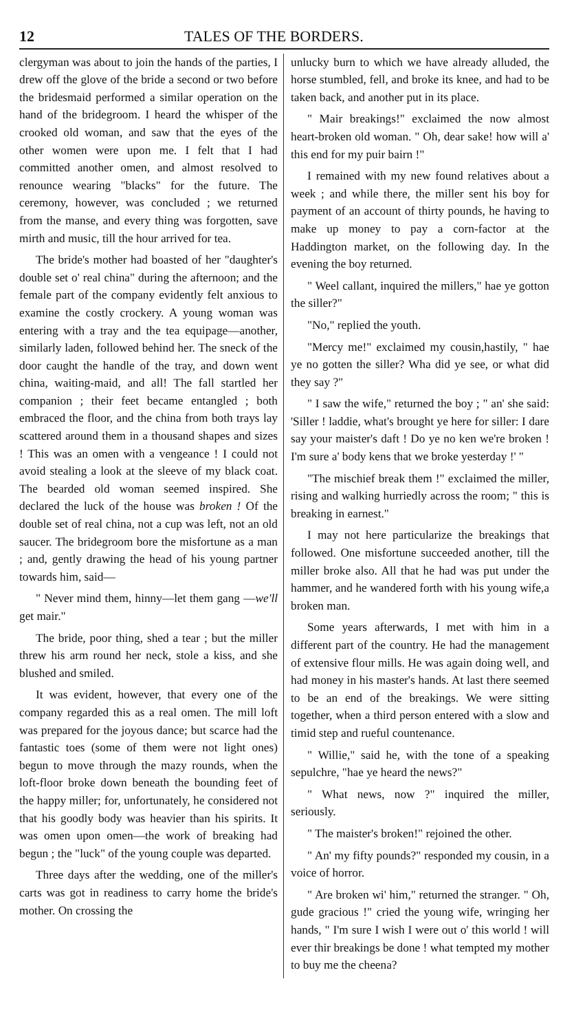12 TALES OF THE BORDERS.
clergyman was about to join the hands of the parties, I drew off the glove of the bride a second or two before the bridesmaid performed a similar operation on the hand of the bridegroom. I heard the whisper of the crooked old woman, and saw that the eyes of the other women were upon me. I felt that I had committed another omen, and almost resolved to renounce wearing "blacks" for the future. The ceremony, however, was concluded ; we returned from the manse, and every thing was forgotten, save mirth and music, till the hour arrived for tea.
The bride's mother had boasted of her "daughter's double set o' real china" during the afternoon; and the female part of the company evidently felt anxious to examine the costly crockery. A young woman was entering with a tray and the tea equipage—another, similarly laden, followed behind her. The sneck of the door caught the handle of the tray, and down went china, waiting-maid, and all! The fall startled her companion ; their feet became entangled ; both embraced the floor, and the china from both trays lay scattered around them in a thousand shapes and sizes ! This was an omen with a vengeance ! I could not avoid stealing a look at the sleeve of my black coat. The bearded old woman seemed inspired. She declared the luck of the house was broken ! Of the double set of real china, not a cup was left, not an old saucer. The bridegroom bore the misfortune as a man ; and, gently drawing the head of his young partner towards him, said—
" Never mind them, hinny—let them gang —we'll get mair."
The bride, poor thing, shed a tear ; but the miller threw his arm round her neck, stole a kiss, and she blushed and smiled.
It was evident, however, that every one of the company regarded this as a real omen. The mill loft was prepared for the joyous dance; but scarce had the fantastic toes (some of them were not light ones) begun to move through the mazy rounds, when the loft-floor broke down beneath the bounding feet of the happy miller; for, unfortunately, he considered not that his goodly body was heavier than his spirits. It was omen upon omen—the work of breaking had begun ; the "luck" of the young couple was departed.
Three days after the wedding, one of the miller's carts was got in readiness to carry home the bride's mother. On crossing the
unlucky burn to which we have already alluded, the horse stumbled, fell, and broke its knee, and had to be taken back, and another put in its place.
" Mair breakings!" exclaimed the now almost heart-broken old woman. " Oh, dear sake! how will a' this end for my puir bairn !"
I remained with my new found relatives about a week ; and while there, the miller sent his boy for payment of an account of thirty pounds, he having to make up money to pay a corn-factor at the Haddington market, on the following day. In the evening the boy returned.
" Weel callant, inquired the millers," hae ye gotton the siller?"
"No," replied the youth.
"Mercy me!" exclaimed my cousin,hastily, " hae ye no gotten the siller? Wha did ye see, or what did they say ?"
" I saw the wife," returned the boy ; " an' she said: 'Siller ! laddie, what's brought ye here for siller: I dare say your maister's daft ! Do ye no ken we're broken ! I'm sure a' body kens that we broke yesterday !' "
"The mischief break them !" exclaimed the miller, rising and walking hurriedly across the room; " this is breaking in earnest."
I may not here particularize the breakings that followed. One misfortune succeeded another, till the miller broke also. All that he had was put under the hammer, and he wandered forth with his young wife,a broken man.
Some years afterwards, I met with him in a different part of the country. He had the management of extensive flour mills. He was again doing well, and had money in his master's hands. At last there seemed to be an end of the breakings. We were sitting together, when a third person entered with a slow and timid step and rueful countenance.
" Willie," said he, with the tone of a speaking sepulchre, "hae ye heard the news?"
" What news, now ?" inquired the miller, seriously.
" The maister's broken!" rejoined the other.
" An' my fifty pounds?" responded my cousin, in a voice of horror.
" Are broken wi' him," returned the stranger. " Oh, gude gracious !" cried the young wife, wringing her hands, " I'm sure I wish I were out o' this world ! will ever thir breakings be done ! what tempted my mother to buy me the cheena?